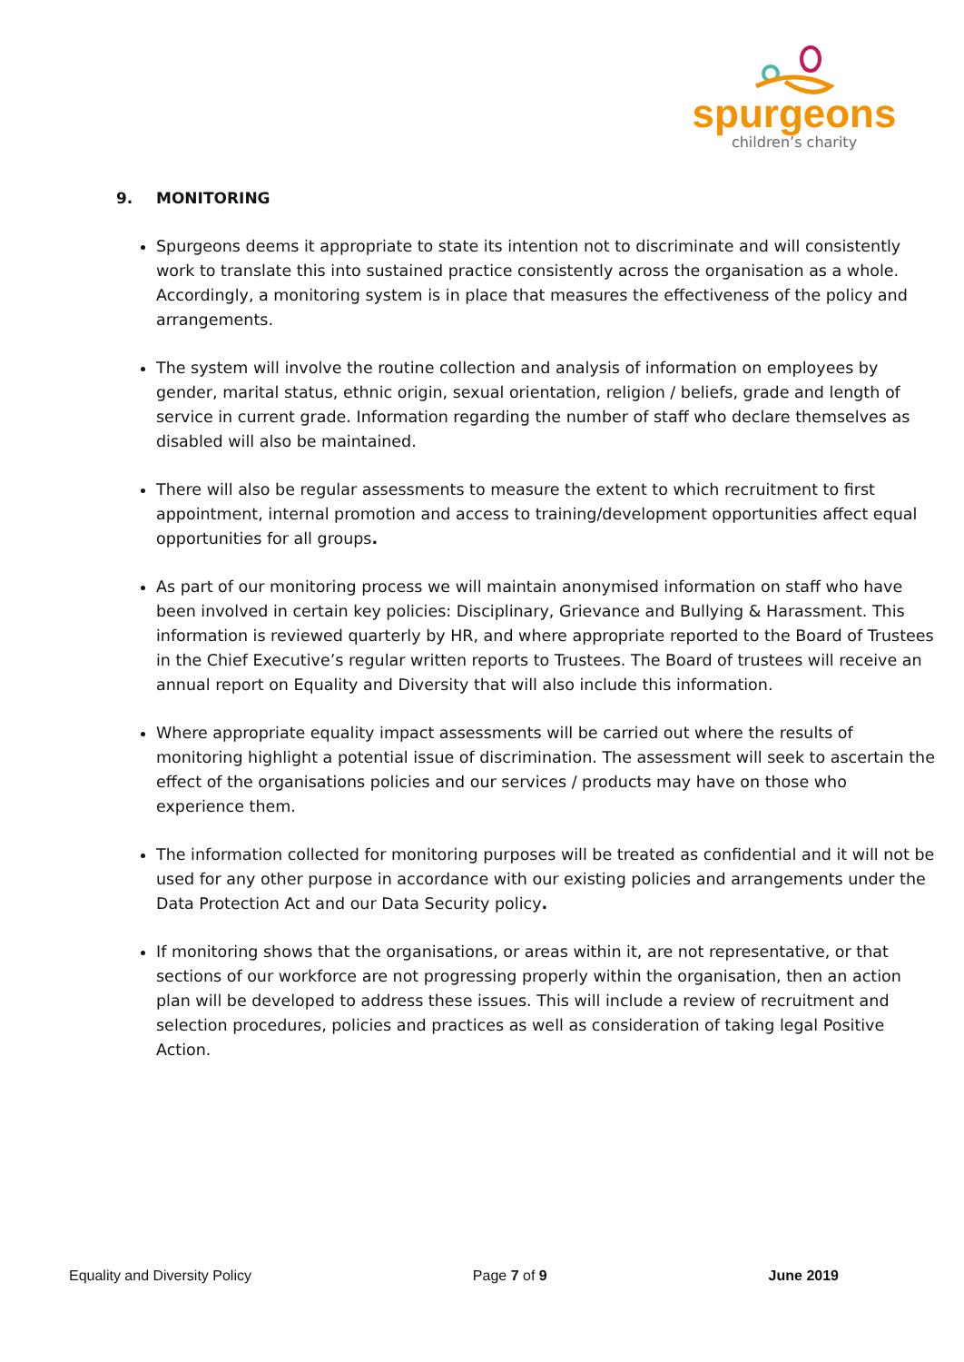spurgeons
children’s charity
9. MONITORING
Spurgeons deems it appropriate to state its intention not to discriminate and will consistently work to translate this into sustained practice consistently across the organisation as a whole. Accordingly, a monitoring system is in place that measures the effectiveness of the policy and arrangements.
The system will involve the routine collection and analysis of information on employees by gender, marital status, ethnic origin, sexual orientation, religion / beliefs, grade and length of service in current grade. Information regarding the number of staff who declare themselves as disabled will also be maintained.
There will also be regular assessments to measure the extent to which recruitment to first appointment, internal promotion and access to training/development opportunities affect equal opportunities for all groups.
As part of our monitoring process we will maintain anonymised information on staff who have been involved in certain key policies: Disciplinary, Grievance and Bullying & Harassment. This information is reviewed quarterly by HR, and where appropriate reported to the Board of Trustees in the Chief Executive’s regular written reports to Trustees. The Board of trustees will receive an annual report on Equality and Diversity that will also include this information.
Where appropriate equality impact assessments will be carried out where the results of monitoring highlight a potential issue of discrimination. The assessment will seek to ascertain the effect of the organisations policies and our services / products may have on those who experience them.
The information collected for monitoring purposes will be treated as confidential and it will not be used for any other purpose in accordance with our existing policies and arrangements under the Data Protection Act and our Data Security policy.
If monitoring shows that the organisations, or areas within it, are not representative, or that sections of our workforce are not progressing properly within the organisation, then an action plan will be developed to address these issues. This will include a review of recruitment and selection procedures, policies and practices as well as consideration of taking legal Positive Action.
Equality and Diversity Policy Page 7 of 9 June 2019